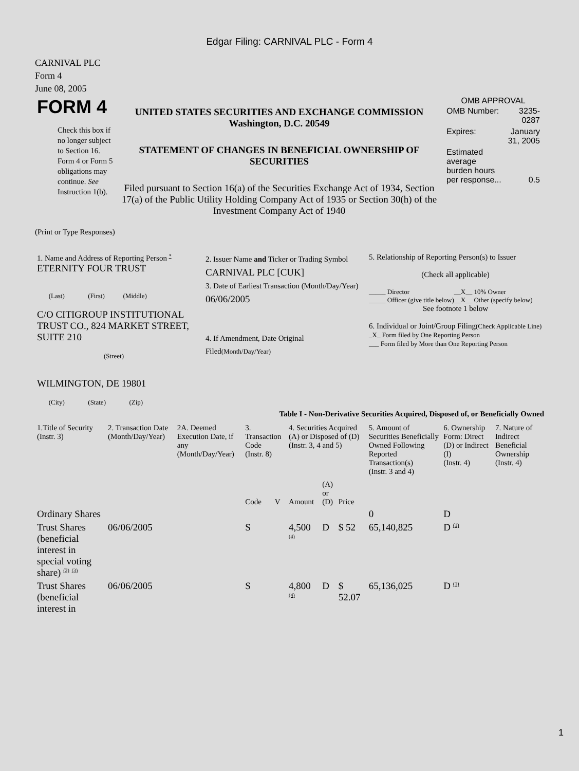Edgar Filing: CARNIVAL PLC - Form 4
CARNIVAL PLC
Form 4
June 08, 2005
| FORM 4 Check this box if no longer subject to Section 16. Form 4 or Form 5 obligations may continue. See Instruction 1(b). | UNITED STATES SECURITIES AND EXCHANGE COMMISSION Washington, D.C. 20549 STATEMENT OF CHANGES IN BENEFICIAL OWNERSHIP OF SECURITIES Filed pursuant to Section 16(a) of the Securities Exchange Act of 1934, Section 17(a) of the Public Utility Holding Company Act of 1935 or Section 30(h) of the Investment Company Act of 1940 | OMB APPROVAL / OMB Number: / 3235-0287 / / Expires: / January 31, 2005 / / Estimated average burden hours per response... / 0.5 / |
(Print or Type Responses)
| 1. Name and Address of Reporting Person <sup>*</sup> ETERNITY FOUR TRUST (Last) (First) (Middle) C/O CITIGROUP INSTITUTIONAL TRUST CO., 824 MARKET STREET, SUITE 210 (Street) WILMINGTON, DE 19801 (City) (State) (Zip) | 2. Issuer Name and Ticker or Trading Symbol CARNIVAL PLC [CUK] 3. Date of Earliest Transaction (Month/Day/Year) 06/06/2005 4. If Amendment, Date Original Filed (Month/Day/Year) | 5. Relationship of Reporting Person(s) to Issuer (Check all applicable) / _____ Director / __X__ 10% Owner / / _____ Officer (give title below) / __X__ Other (specify below) / See footnote 1 below 6. Individual or Joint/Group Filing (Check Applicable Line) _X_ Form filed by One Reporting Person ___ Form filed by More than One Reporting Person |
Table I - Non-Derivative Securities Acquired, Disposed of, or Beneficially Owned
| 1.Title of Security (Instr. 3) | 2. Transaction Date (Month/Day/Year) | 2A. Deemed Execution Date, if any (Month/Day/Year) | 3. Transaction Code (Instr. 8) | | 4. Securities Acquired (A) or Disposed of (D) (Instr. 3, 4 and 5) | | | 5. Amount of Securities Beneficially Owned Following Reported Transaction(s) (Instr. 3 and 4) | 6. Ownership Form: Direct (D) or Indirect (I) (Instr. 4) | 7. Nature of Indirect Beneficial Ownership (Instr. 4) |
| --- | --- | --- | --- | --- | --- | --- | --- | --- | --- | --- |
| | | | Code | V | Amount | (A) or (D) | Price | | | |
| Ordinary Shares | | | | | | | | 0 | D | |
| Trust Shares (beneficial interest in special voting share) <sup>(2)</sup> <sup>(3)</sup> | 06/06/2005 | | S | | 4,500 <sup>(4)</sup> | D | $ 52 | 65,140,825 | D <sup>(1)</sup> | |
| Trust Shares (beneficial interest in | 06/06/2005 | | S | | 4,800 <sup>(4)</sup> | D | $ 52.07 | 65,136,025 | D <sup>(1)</sup> | |
1